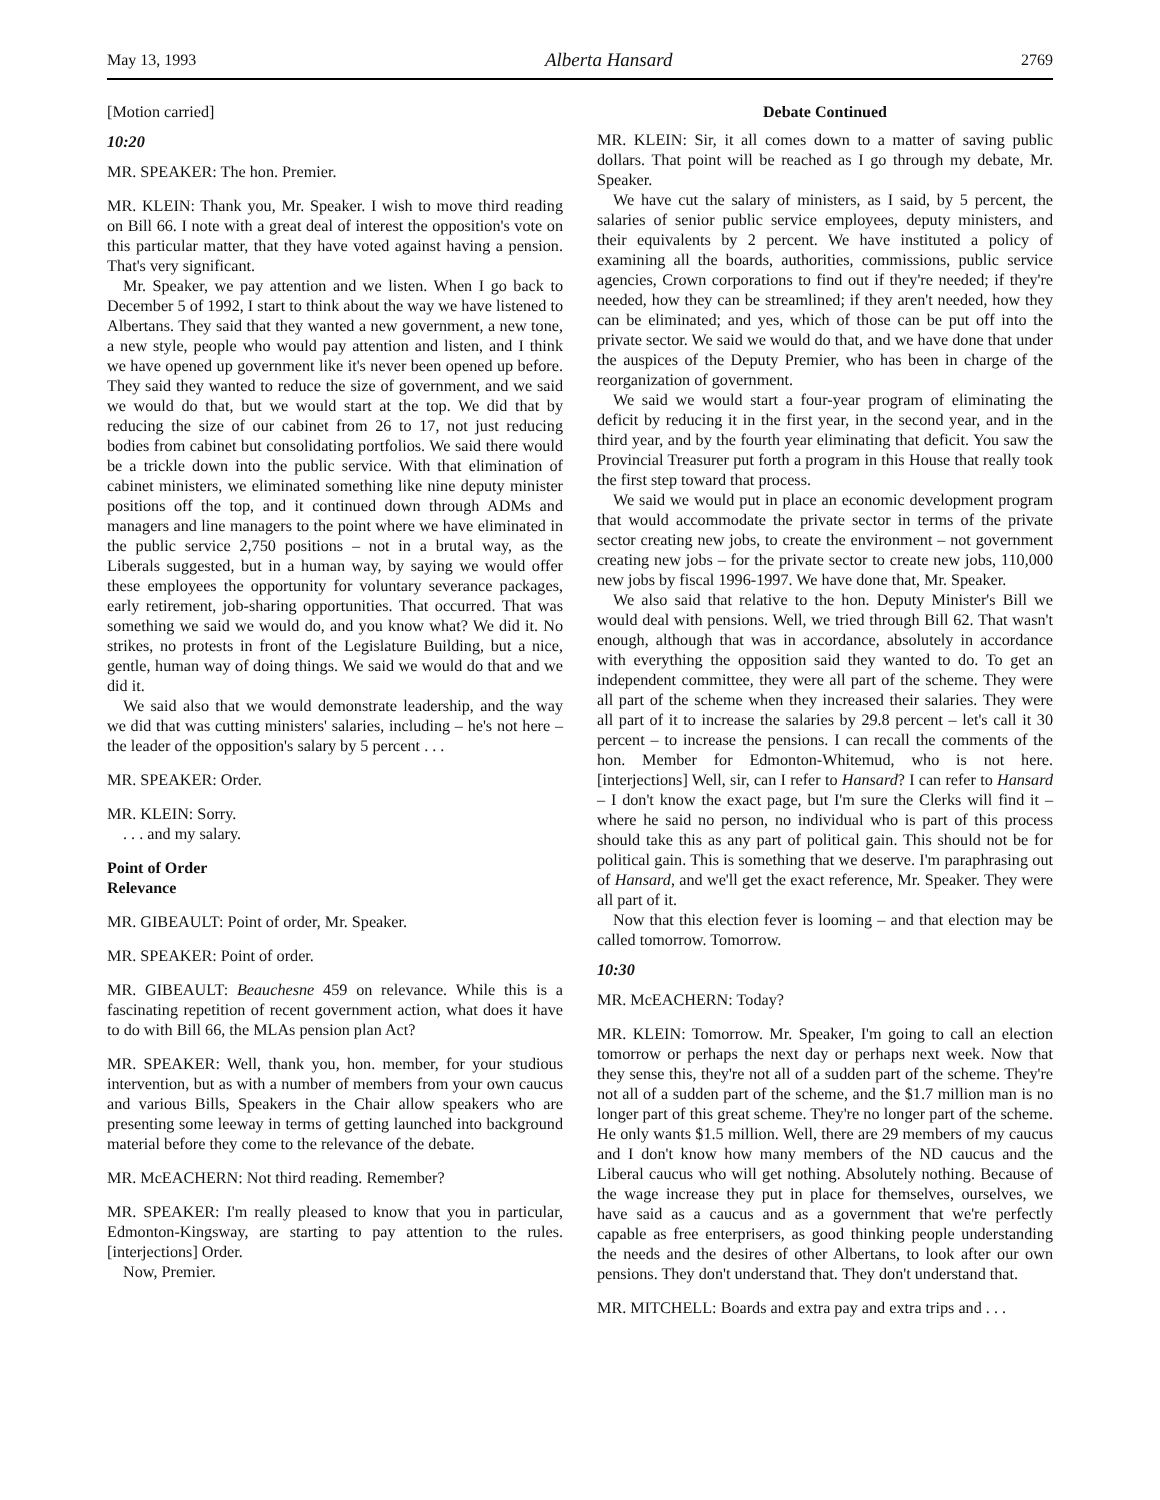May 13, 1993 Alberta Hansard 2769
[Motion carried]
10:20
MR. SPEAKER: The hon. Premier.
MR. KLEIN: Thank you, Mr. Speaker. I wish to move third reading on Bill 66. I note with a great deal of interest the opposition's vote on this particular matter, that they have voted against having a pension. That's very significant.
Mr. Speaker, we pay attention and we listen. When I go back to December 5 of 1992, I start to think about the way we have listened to Albertans. They said that they wanted a new government, a new tone, a new style, people who would pay attention and listen, and I think we have opened up government like it's never been opened up before. They said they wanted to reduce the size of government, and we said we would do that, but we would start at the top. We did that by reducing the size of our cabinet from 26 to 17, not just reducing bodies from cabinet but consolidating portfolios. We said there would be a trickle down into the public service. With that elimination of cabinet ministers, we eliminated something like nine deputy minister positions off the top, and it continued down through ADMs and managers and line managers to the point where we have eliminated in the public service 2,750 positions – not in a brutal way, as the Liberals suggested, but in a human way, by saying we would offer these employees the opportunity for voluntary severance packages, early retirement, job-sharing opportunities. That occurred. That was something we said we would do, and you know what? We did it. No strikes, no protests in front of the Legislature Building, but a nice, gentle, human way of doing things. We said we would do that and we did it.
We said also that we would demonstrate leadership, and the way we did that was cutting ministers' salaries, including – he's not here – the leader of the opposition's salary by 5 percent . . .
MR. SPEAKER: Order.
MR. KLEIN: Sorry.
. . . and my salary.
Point of Order
Relevance
MR. GIBEAULT: Point of order, Mr. Speaker.
MR. SPEAKER: Point of order.
MR. GIBEAULT: Beauchesne 459 on relevance. While this is a fascinating repetition of recent government action, what does it have to do with Bill 66, the MLAs pension plan Act?
MR. SPEAKER: Well, thank you, hon. member, for your studious intervention, but as with a number of members from your own caucus and various Bills, Speakers in the Chair allow speakers who are presenting some leeway in terms of getting launched into background material before they come to the relevance of the debate.
MR. McEACHERN: Not third reading. Remember?
MR. SPEAKER: I'm really pleased to know that you in particular, Edmonton-Kingsway, are starting to pay attention to the rules. [interjections] Order.
Now, Premier.
Debate Continued
MR. KLEIN: Sir, it all comes down to a matter of saving public dollars. That point will be reached as I go through my debate, Mr. Speaker.
We have cut the salary of ministers, as I said, by 5 percent, the salaries of senior public service employees, deputy ministers, and their equivalents by 2 percent. We have instituted a policy of examining all the boards, authorities, commissions, public service agencies, Crown corporations to find out if they're needed; if they're needed, how they can be streamlined; if they aren't needed, how they can be eliminated; and yes, which of those can be put off into the private sector. We said we would do that, and we have done that under the auspices of the Deputy Premier, who has been in charge of the reorganization of government.
We said we would start a four-year program of eliminating the deficit by reducing it in the first year, in the second year, and in the third year, and by the fourth year eliminating that deficit. You saw the Provincial Treasurer put forth a program in this House that really took the first step toward that process.
We said we would put in place an economic development program that would accommodate the private sector in terms of the private sector creating new jobs, to create the environment – not government creating new jobs – for the private sector to create new jobs, 110,000 new jobs by fiscal 1996-1997. We have done that, Mr. Speaker.
We also said that relative to the hon. Deputy Minister's Bill we would deal with pensions. Well, we tried through Bill 62. That wasn't enough, although that was in accordance, absolutely in accordance with everything the opposition said they wanted to do. To get an independent committee, they were all part of the scheme. They were all part of the scheme when they increased their salaries. They were all part of it to increase the salaries by 29.8 percent – let's call it 30 percent – to increase the pensions. I can recall the comments of the hon. Member for Edmonton-Whitemud, who is not here. [interjections] Well, sir, can I refer to Hansard? I can refer to Hansard – I don't know the exact page, but I'm sure the Clerks will find it – where he said no person, no individual who is part of this process should take this as any part of political gain. This should not be for political gain. This is something that we deserve. I'm paraphrasing out of Hansard, and we'll get the exact reference, Mr. Speaker. They were all part of it.
Now that this election fever is looming – and that election may be called tomorrow. Tomorrow.
10:30
MR. McEACHERN: Today?
MR. KLEIN: Tomorrow. Mr. Speaker, I'm going to call an election tomorrow or perhaps the next day or perhaps next week. Now that they sense this, they're not all of a sudden part of the scheme. They're not all of a sudden part of the scheme, and the $1.7 million man is no longer part of this great scheme. They're no longer part of the scheme. He only wants $1.5 million. Well, there are 29 members of my caucus and I don't know how many members of the ND caucus and the Liberal caucus who will get nothing. Absolutely nothing. Because of the wage increase they put in place for themselves, ourselves, we have said as a caucus and as a government that we're perfectly capable as free enterprisers, as good thinking people understanding the needs and the desires of other Albertans, to look after our own pensions. They don't understand that. They don't understand that.
MR. MITCHELL: Boards and extra pay and extra trips and . . .